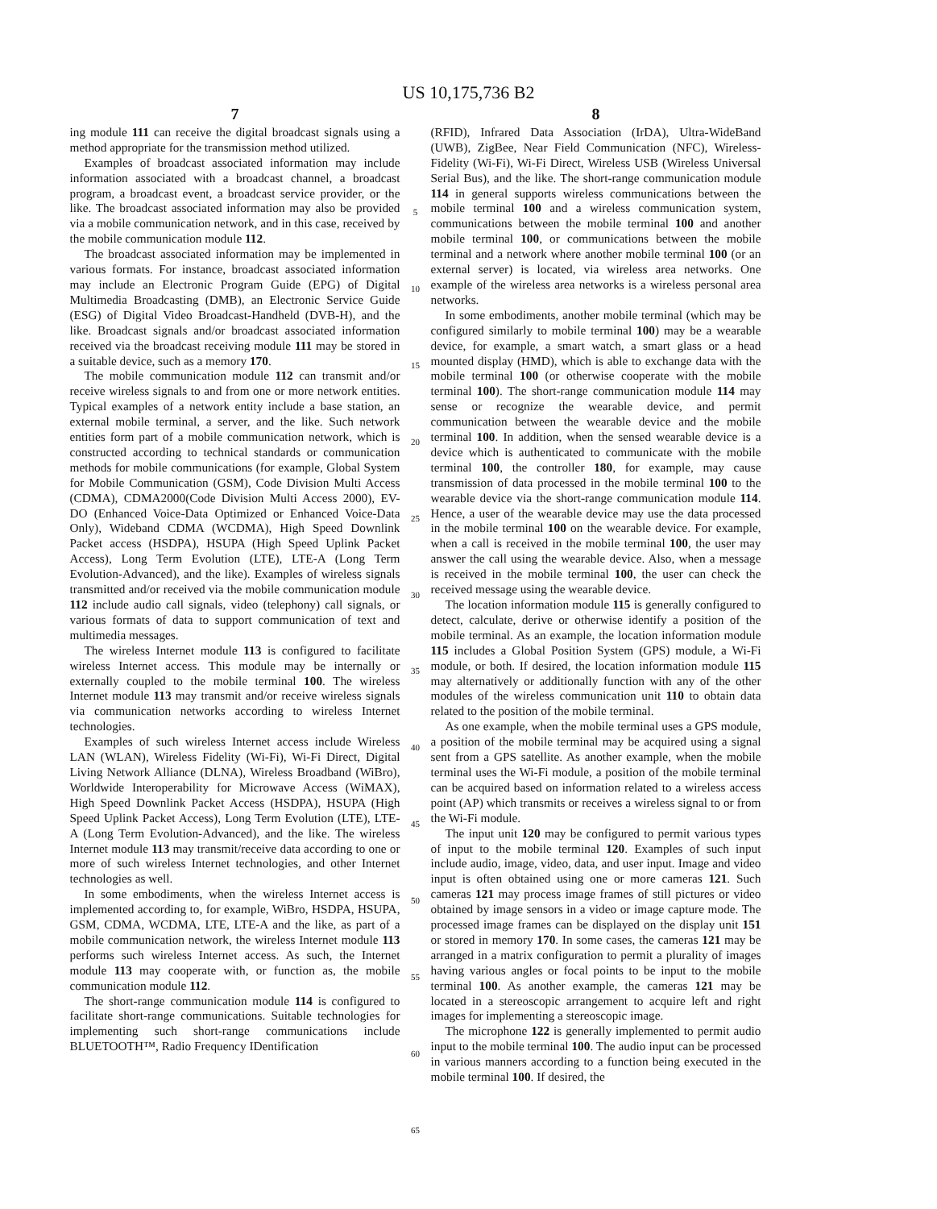US 10,175,736 B2
7
ing module 111 can receive the digital broadcast signals using a method appropriate for the transmission method utilized.
Examples of broadcast associated information may include information associated with a broadcast channel, a broadcast program, a broadcast event, a broadcast service provider, or the like. The broadcast associated information may also be provided via a mobile communication network, and in this case, received by the mobile communication module 112.
The broadcast associated information may be implemented in various formats. For instance, broadcast associated information may include an Electronic Program Guide (EPG) of Digital Multimedia Broadcasting (DMB), an Electronic Service Guide (ESG) of Digital Video Broadcast-Handheld (DVB-H), and the like. Broadcast signals and/or broadcast associated information received via the broadcast receiving module 111 may be stored in a suitable device, such as a memory 170.
The mobile communication module 112 can transmit and/or receive wireless signals to and from one or more network entities. Typical examples of a network entity include a base station, an external mobile terminal, a server, and the like. Such network entities form part of a mobile communication network, which is constructed according to technical standards or communication methods for mobile communications (for example, Global System for Mobile Communication (GSM), Code Division Multi Access (CDMA), CDMA2000(Code Division Multi Access 2000), EV-DO (Enhanced Voice-Data Optimized or Enhanced Voice-Data Only), Wideband CDMA (WCDMA), High Speed Downlink Packet access (HSDPA), HSUPA (High Speed Uplink Packet Access), Long Term Evolution (LTE), LTE-A (Long Term Evolution-Advanced), and the like). Examples of wireless signals transmitted and/or received via the mobile communication module 112 include audio call signals, video (telephony) call signals, or various formats of data to support communication of text and multimedia messages.
The wireless Internet module 113 is configured to facilitate wireless Internet access. This module may be internally or externally coupled to the mobile terminal 100. The wireless Internet module 113 may transmit and/or receive wireless signals via communication networks according to wireless Internet technologies.
Examples of such wireless Internet access include Wireless LAN (WLAN), Wireless Fidelity (Wi-Fi), Wi-Fi Direct, Digital Living Network Alliance (DLNA), Wireless Broadband (WiBro), Worldwide Interoperability for Microwave Access (WiMAX), High Speed Downlink Packet Access (HSDPA), HSUPA (High Speed Uplink Packet Access), Long Term Evolution (LTE), LTE-A (Long Term Evolution-Advanced), and the like. The wireless Internet module 113 may transmit/receive data according to one or more of such wireless Internet technologies, and other Internet technologies as well.
In some embodiments, when the wireless Internet access is implemented according to, for example, WiBro, HSDPA, HSUPA, GSM, CDMA, WCDMA, LTE, LTE-A and the like, as part of a mobile communication network, the wireless Internet module 113 performs such wireless Internet access. As such, the Internet module 113 may cooperate with, or function as, the mobile communication module 112.
The short-range communication module 114 is configured to facilitate short-range communications. Suitable technologies for implementing such short-range communications include BLUETOOTH™, Radio Frequency IDentification
5
10
15
20
25
30
35
40
45
50
55
60
65
8
(RFID), Infrared Data Association (IrDA), Ultra-WideBand (UWB), ZigBee, Near Field Communication (NFC), Wireless-Fidelity (Wi-Fi), Wi-Fi Direct, Wireless USB (Wireless Universal Serial Bus), and the like. The short-range communication module 114 in general supports wireless communications between the mobile terminal 100 and a wireless communication system, communications between the mobile terminal 100 and another mobile terminal 100, or communications between the mobile terminal and a network where another mobile terminal 100 (or an external server) is located, via wireless area networks. One example of the wireless area networks is a wireless personal area networks.
In some embodiments, another mobile terminal (which may be configured similarly to mobile terminal 100) may be a wearable device, for example, a smart watch, a smart glass or a head mounted display (HMD), which is able to exchange data with the mobile terminal 100 (or otherwise cooperate with the mobile terminal 100). The short-range communication module 114 may sense or recognize the wearable device, and permit communication between the wearable device and the mobile terminal 100. In addition, when the sensed wearable device is a device which is authenticated to communicate with the mobile terminal 100, the controller 180, for example, may cause transmission of data processed in the mobile terminal 100 to the wearable device via the short-range communication module 114. Hence, a user of the wearable device may use the data processed in the mobile terminal 100 on the wearable device. For example, when a call is received in the mobile terminal 100, the user may answer the call using the wearable device. Also, when a message is received in the mobile terminal 100, the user can check the received message using the wearable device.
The location information module 115 is generally configured to detect, calculate, derive or otherwise identify a position of the mobile terminal. As an example, the location information module 115 includes a Global Position System (GPS) module, a Wi-Fi module, or both. If desired, the location information module 115 may alternatively or additionally function with any of the other modules of the wireless communication unit 110 to obtain data related to the position of the mobile terminal.
As one example, when the mobile terminal uses a GPS module, a position of the mobile terminal may be acquired using a signal sent from a GPS satellite. As another example, when the mobile terminal uses the Wi-Fi module, a position of the mobile terminal can be acquired based on information related to a wireless access point (AP) which transmits or receives a wireless signal to or from the Wi-Fi module.
The input unit 120 may be configured to permit various types of input to the mobile terminal 120. Examples of such input include audio, image, video, data, and user input. Image and video input is often obtained using one or more cameras 121. Such cameras 121 may process image frames of still pictures or video obtained by image sensors in a video or image capture mode. The processed image frames can be displayed on the display unit 151 or stored in memory 170. In some cases, the cameras 121 may be arranged in a matrix configuration to permit a plurality of images having various angles or focal points to be input to the mobile terminal 100. As another example, the cameras 121 may be located in a stereoscopic arrangement to acquire left and right images for implementing a stereoscopic image.
The microphone 122 is generally implemented to permit audio input to the mobile terminal 100. The audio input can be processed in various manners according to a function being executed in the mobile terminal 100. If desired, the